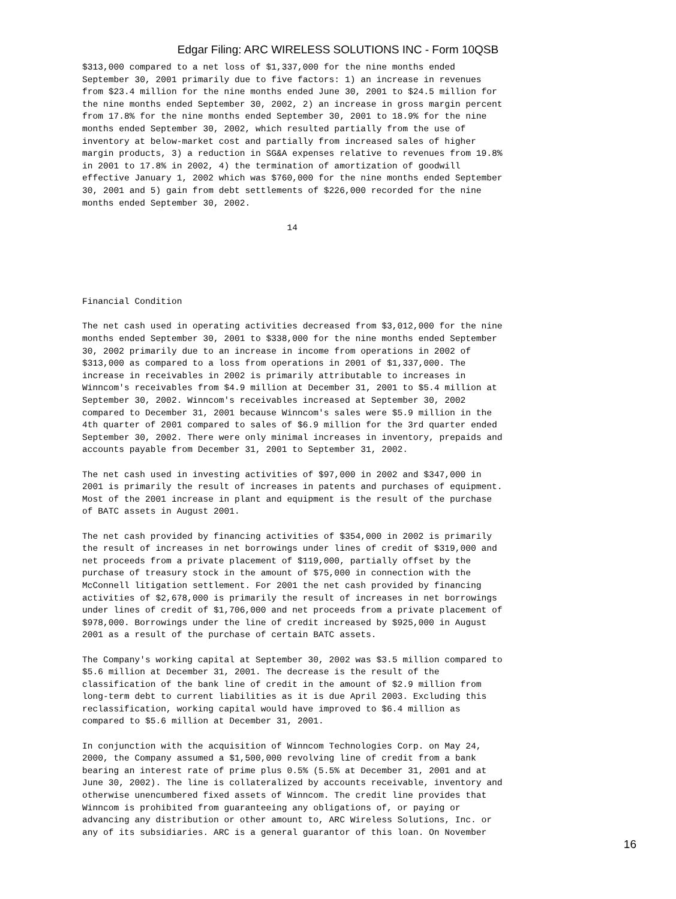Edgar Filing: ARC WIRELESS SOLUTIONS INC - Form 10QSB
$313,000 compared to a net loss of $1,337,000 for the nine months ended
September 30, 2001 primarily due to five factors: 1) an increase in revenues
from $23.4 million for the nine months ended June 30, 2001 to $24.5 million for
the nine months ended September 30, 2002, 2) an increase in gross margin percent
from 17.8% for the nine months ended September 30, 2001 to 18.9% for the nine
months ended September 30, 2002, which resulted partially from the use of
inventory at below-market cost and partially from increased sales of higher
margin products, 3) a reduction in SG&A expenses relative to revenues from 19.8%
in 2001 to 17.8% in 2002, 4) the termination of amortization of goodwill
effective January 1, 2002 which was $760,000 for the nine months ended September
30, 2001 and 5) gain from debt settlements of $226,000 recorded for the nine
months ended September 30, 2002.

                                       14





Financial Condition

The net cash used in operating activities decreased from $3,012,000 for the nine
months ended September 30, 2001 to $338,000 for the nine months ended September
30, 2002 primarily due to an increase in income from operations in 2002 of
$313,000 as compared to a loss from operations in 2001 of $1,337,000. The
increase in receivables in 2002 is primarily attributable to increases in
Winncom's receivables from $4.9 million at December 31, 2001 to $5.4 million at
September 30, 2002. Winncom's receivables increased at September 30, 2002
compared to December 31, 2001 because Winncom's sales were $5.9 million in the
4th quarter of 2001 compared to sales of $6.9 million for the 3rd quarter ended
September 30, 2002. There were only minimal increases in inventory, prepaids and
accounts payable from December 31, 2001 to September 31, 2002.

The net cash used in investing activities of $97,000 in 2002 and $347,000 in
2001 is primarily the result of increases in patents and purchases of equipment.
Most of the 2001 increase in plant and equipment is the result of the purchase
of BATC assets in August 2001.

The net cash provided by financing activities of $354,000 in 2002 is primarily
the result of increases in net borrowings under lines of credit of $319,000 and
net proceeds from a private placement of $119,000, partially offset by the
purchase of treasury stock in the amount of $75,000 in connection with the
McConnell litigation settlement. For 2001 the net cash provided by financing
activities of $2,678,000 is primarily the result of increases in net borrowings
under lines of credit of $1,706,000 and net proceeds from a private placement of
$978,000. Borrowings under the line of credit increased by $925,000 in August
2001 as a result of the purchase of certain BATC assets.

The Company's working capital at September 30, 2002 was $3.5 million compared to
$5.6 million at December 31, 2001. The decrease is the result of the
classification of the bank line of credit in the amount of $2.9 million from
long-term debt to current liabilities as it is due April 2003. Excluding this
reclassification, working capital would have improved to $6.4 million as
compared to $5.6 million at December 31, 2001.

In conjunction with the acquisition of Winncom Technologies Corp. on May 24,
2000, the Company assumed a $1,500,000 revolving line of credit from a bank
bearing an interest rate of prime plus 0.5% (5.5% at December 31, 2001 and at
June 30, 2002). The line is collateralized by accounts receivable, inventory and
otherwise unencumbered fixed assets of Winncom. The credit line provides that
Winncom is prohibited from guaranteeing any obligations of, or paying or
advancing any distribution or other amount to, ARC Wireless Solutions, Inc. or
any of its subsidiaries. ARC is a general guarantor of this loan. On November
16